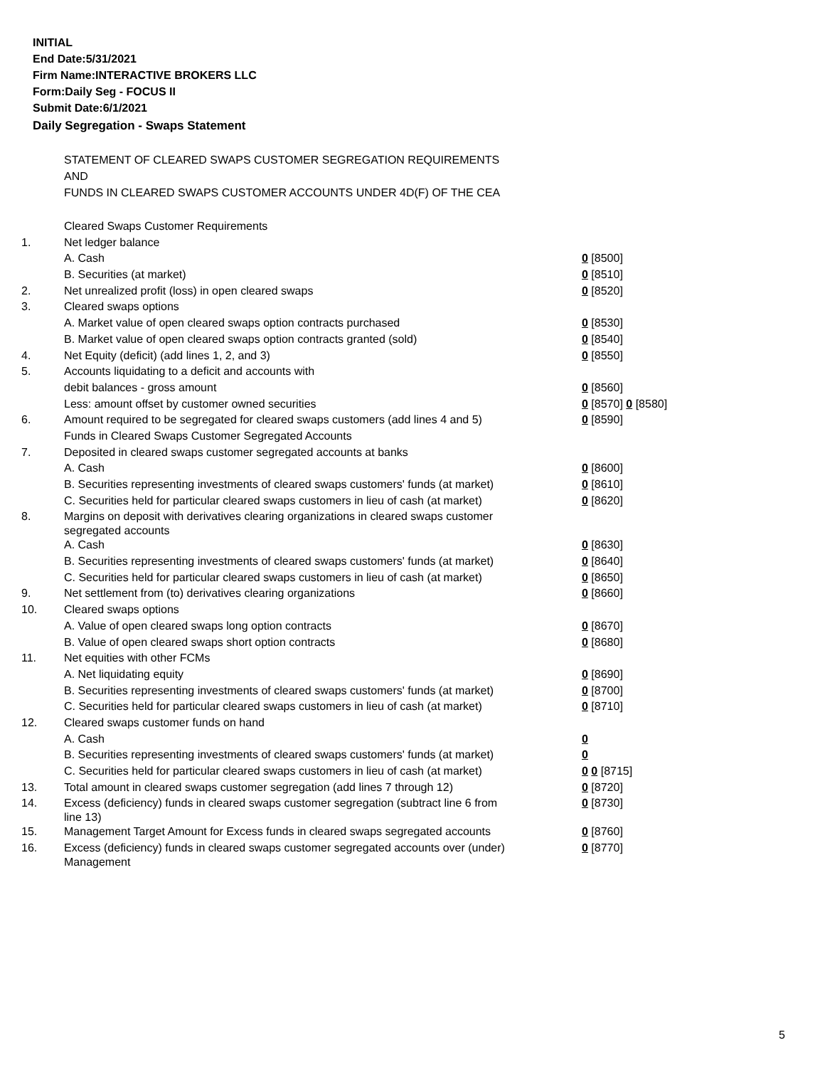INITIAL
End Date:5/31/2021
Firm Name:INTERACTIVE BROKERS LLC
Form:Daily Seg - FOCUS II
Submit Date:6/1/2021
Daily Segregation - Swaps Statement
STATEMENT OF CLEARED SWAPS CUSTOMER SEGREGATION REQUIREMENTS
AND
FUNDS IN CLEARED SWAPS CUSTOMER ACCOUNTS UNDER 4D(F) OF THE CEA
| | Cleared Swaps Customer Requirements | |
| 1. | Net ledger balance | |
| | A. Cash | 0 [8500] |
| | B. Securities (at market) | 0 [8510] |
| 2. | Net unrealized profit (loss) in open cleared swaps | 0 [8520] |
| 3. | Cleared swaps options | |
| | A. Market value of open cleared swaps option contracts purchased | 0 [8530] |
| | B. Market value of open cleared swaps option contracts granted (sold) | 0 [8540] |
| 4. | Net Equity (deficit) (add lines 1, 2, and 3) | 0 [8550] |
| 5. | Accounts liquidating to a deficit and accounts with | |
| | debit balances - gross amount | 0 [8560] |
| | Less: amount offset by customer owned securities | 0 [8570] 0 [8580] |
| 6. | Amount required to be segregated for cleared swaps customers (add lines 4 and 5) | 0 [8590] |
| | Funds in Cleared Swaps Customer Segregated Accounts | |
| 7. | Deposited in cleared swaps customer segregated accounts at banks | |
| | A. Cash | 0 [8600] |
| | B. Securities representing investments of cleared swaps customers' funds (at market) | 0 [8610] |
| | C. Securities held for particular cleared swaps customers in lieu of cash (at market) | 0 [8620] |
| 8. | Margins on deposit with derivatives clearing organizations in cleared swaps customer segregated accounts | |
| | A. Cash | 0 [8630] |
| | B. Securities representing investments of cleared swaps customers' funds (at market) | 0 [8640] |
| | C. Securities held for particular cleared swaps customers in lieu of cash (at market) | 0 [8650] |
| 9. | Net settlement from (to) derivatives clearing organizations | 0 [8660] |
| 10. | Cleared swaps options | |
| | A. Value of open cleared swaps long option contracts | 0 [8670] |
| | B. Value of open cleared swaps short option contracts | 0 [8680] |
| 11. | Net equities with other FCMs | |
| | A. Net liquidating equity | 0 [8690] |
| | B. Securities representing investments of cleared swaps customers' funds (at market) | 0 [8700] |
| | C. Securities held for particular cleared swaps customers in lieu of cash (at market) | 0 [8710] |
| 12. | Cleared swaps customer funds on hand | |
| | A. Cash | 0 |
| | B. Securities representing investments of cleared swaps customers' funds (at market) | 0 |
| | C. Securities held for particular cleared swaps customers in lieu of cash (at market) | 0 0 [8715] |
| 13. | Total amount in cleared swaps customer segregation (add lines 7 through 12) | 0 [8720] |
| 14. | Excess (deficiency) funds in cleared swaps customer segregation (subtract line 6 from line 13) | 0 [8730] |
| 15. | Management Target Amount for Excess funds in cleared swaps segregated accounts | 0 [8760] |
| 16. | Excess (deficiency) funds in cleared swaps customer segregated accounts over (under) Management | 0 [8770] |
5